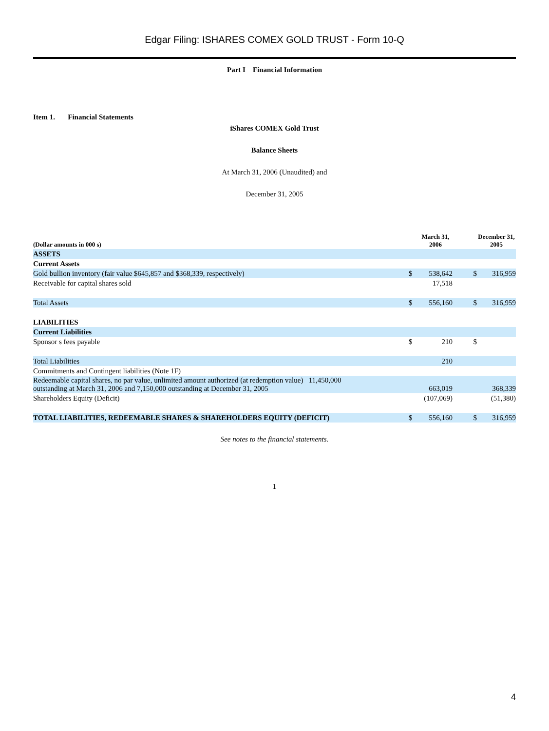Edgar Filing: ISHARES COMEX GOLD TRUST - Form 10-Q
Part I Financial Information
Item 1. Financial Statements
iShares COMEX Gold Trust
Balance Sheets
At March 31, 2006 (Unaudited) and
December 31, 2005
| (Dollar amounts in 000 s) | | March 31, 2006 | | December 31, 2005 |
| --- | --- | --- | --- | --- |
| ASSETS | | | | |
| Current Assets | | | | |
| Gold bullion inventory (fair value $645,857 and $368,339, respectively) | $ | 538,642 | $ | 316,959 |
| Receivable for capital shares sold | | 17,518 | | |
| Total Assets | $ | 556,160 | $ | 316,959 |
| LIABILITIES | | | | |
| Current Liabilities | | | | |
| Sponsor s fees payable | $ | 210 | $ | |
| Total Liabilities | | 210 | | |
| Commitments and Contingent liabilities (Note 1F) | | | | |
| Redeemable capital shares, no par value, unlimited amount authorized (at redemption value) 11,450,000 outstanding at March 31, 2006 and 7,150,000 outstanding at December 31, 2005 | | 663,019 | | 368,339 |
| Shareholders Equity (Deficit) | | (107,069) | | (51,380) |
| TOTAL LIABILITIES, REDEEMABLE SHARES & SHAREHOLDERS EQUITY (DEFICIT) | $ | 556,160 | $ | 316,959 |
See notes to the financial statements.
1
4